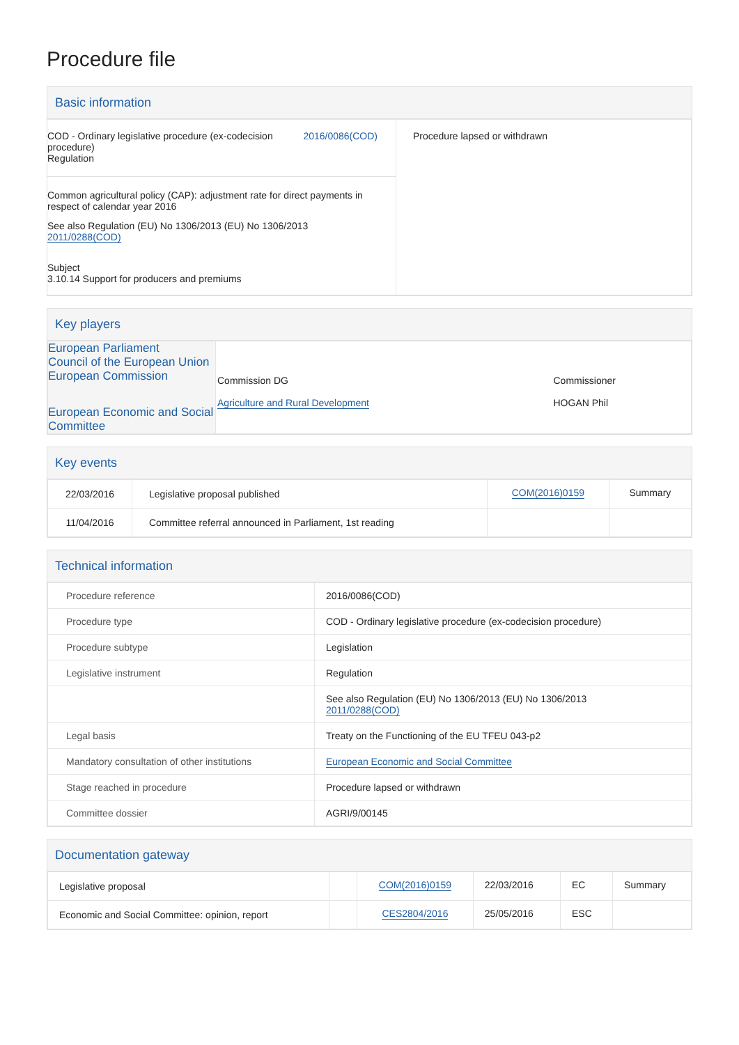Procedure file
Basic information
| COD - Ordinary legislative procedure (ex-codecision procedure) Regulation 2016/0086(COD) Common agricultural policy (CAP): adjustment rate for direct payments in respect of calendar year 2016 See also Regulation (EU) No 1306/2013 (EU) No 1306/2013 2011/0288(COD) Subject 3.10.14 Support for producers and premiums | Procedure lapsed or withdrawn |
Key players
| European Parliament Council of the European Union European Commission European Economic and Social Committee | Commission DG Agriculture and Rural Development | Commissioner HOGAN Phil |
Key events
| 22/03/2016 | Legislative proposal published | COM(2016)0159 | Summary |
| 11/04/2016 | Committee referral announced in Parliament, 1st reading | | |
Technical information
| Procedure reference | 2016/0086(COD) |
| Procedure type | COD - Ordinary legislative procedure (ex-codecision procedure) |
| Procedure subtype | Legislation |
| Legislative instrument | Regulation |
| | See also Regulation (EU) No 1306/2013 (EU) No 1306/2013 2011/0288(COD) |
| Legal basis | Treaty on the Functioning of the EU TFEU 043-p2 |
| Mandatory consultation of other institutions | European Economic and Social Committee |
| Stage reached in procedure | Procedure lapsed or withdrawn |
| Committee dossier | AGRI/9/00145 |
Documentation gateway
| Legislative proposal | | COM(2016)0159 | 22/03/2016 | EC | Summary |
| Economic and Social Committee: opinion, report | | CES2804/2016 | 25/05/2016 | ESC | |